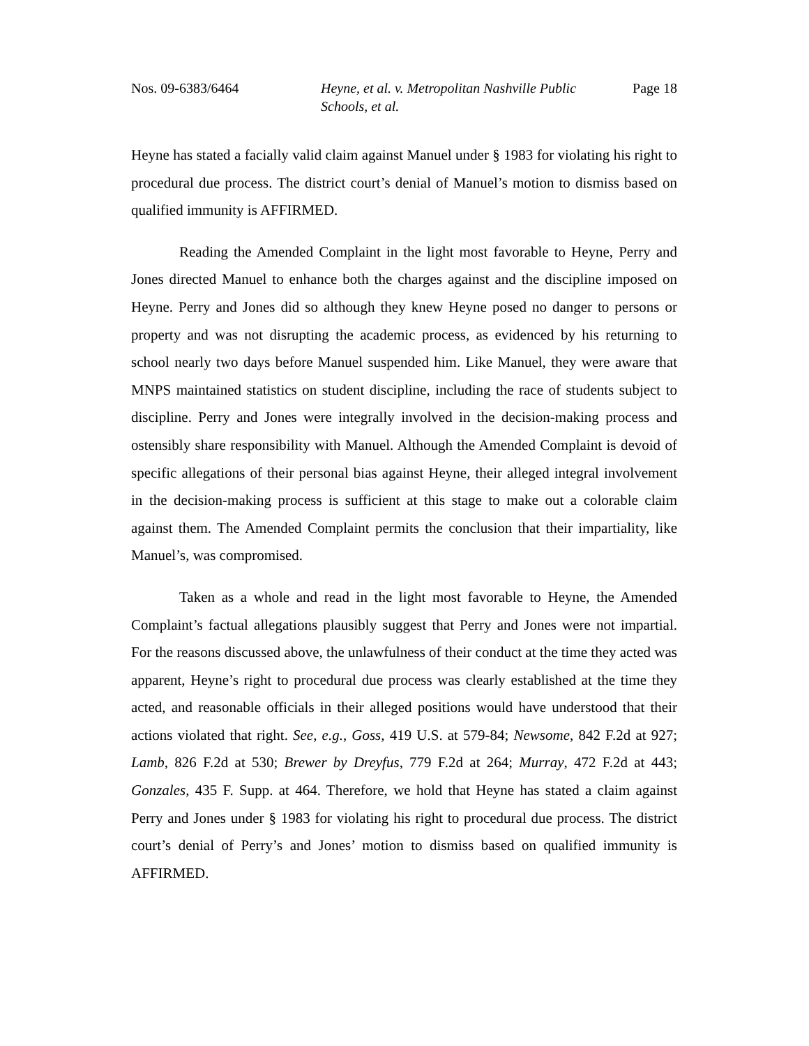Nos. 09-6383/6464 Heyne, et al. v. Metropolitan Nashville Public Schools, et al.
Page 18
Heyne has stated a facially valid claim against Manuel under § 1983 for violating his right to procedural due process. The district court’s denial of Manuel’s motion to dismiss based on qualified immunity is AFFIRMED.
Reading the Amended Complaint in the light most favorable to Heyne, Perry and Jones directed Manuel to enhance both the charges against and the discipline imposed on Heyne. Perry and Jones did so although they knew Heyne posed no danger to persons or property and was not disrupting the academic process, as evidenced by his returning to school nearly two days before Manuel suspended him. Like Manuel, they were aware that MNPS maintained statistics on student discipline, including the race of students subject to discipline. Perry and Jones were integrally involved in the decision-making process and ostensibly share responsibility with Manuel. Although the Amended Complaint is devoid of specific allegations of their personal bias against Heyne, their alleged integral involvement in the decision-making process is sufficient at this stage to make out a colorable claim against them. The Amended Complaint permits the conclusion that their impartiality, like Manuel’s, was compromised.
Taken as a whole and read in the light most favorable to Heyne, the Amended Complaint’s factual allegations plausibly suggest that Perry and Jones were not impartial. For the reasons discussed above, the unlawfulness of their conduct at the time they acted was apparent, Heyne’s right to procedural due process was clearly established at the time they acted, and reasonable officials in their alleged positions would have understood that their actions violated that right. See, e.g., Goss, 419 U.S. at 579-84; Newsome, 842 F.2d at 927; Lamb, 826 F.2d at 530; Brewer by Dreyfus, 779 F.2d at 264; Murray, 472 F.2d at 443; Gonzales, 435 F. Supp. at 464. Therefore, we hold that Heyne has stated a claim against Perry and Jones under § 1983 for violating his right to procedural due process. The district court’s denial of Perry’s and Jones’ motion to dismiss based on qualified immunity is AFFIRMED.